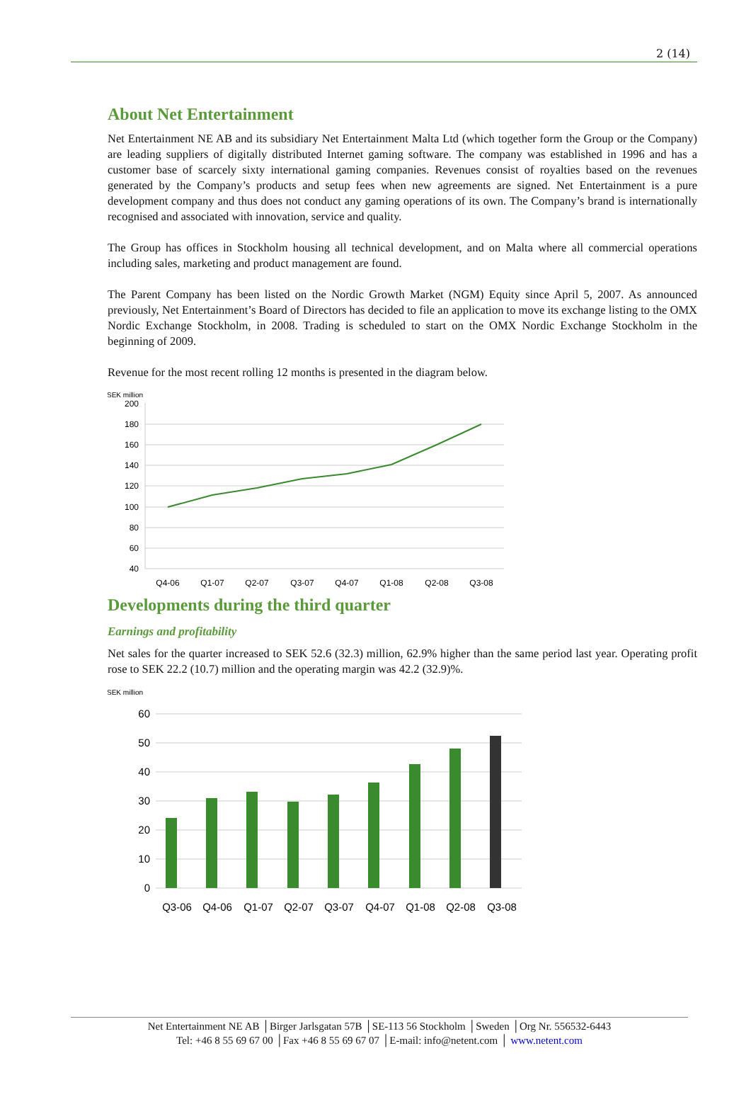2 (14)
About Net Entertainment
Net Entertainment NE AB and its subsidiary Net Entertainment Malta Ltd (which together form the Group or the Company) are leading suppliers of digitally distributed Internet gaming software. The company was established in 1996 and has a customer base of scarcely sixty international gaming companies. Revenues consist of royalties based on the revenues generated by the Company’s products and setup fees when new agreements are signed. Net Entertainment is a pure development company and thus does not conduct any gaming operations of its own. The Company’s brand is internationally recognised and associated with innovation, service and quality.
The Group has offices in Stockholm housing all technical development, and on Malta where all commercial operations including sales, marketing and product management are found.
The Parent Company has been listed on the Nordic Growth Market (NGM) Equity since April 5, 2007. As announced previously, Net Entertainment’s Board of Directors has decided to file an application to move its exchange listing to the OMX Nordic Exchange Stockholm, in 2008. Trading is scheduled to start on the OMX Nordic Exchange Stockholm in the beginning of 2009.
Revenue for the most recent rolling 12 months is presented in the diagram below.
SEK million
200
180
160
140
120
100
80
60
40
Q4-06
Q1-07
Q2-07
Q3-07
Q4-07
Q1-08
Q2-08
Q3-08
Developments during the third quarter
Earnings and profitability
Net sales for the quarter increased to SEK 52.6 (32.3) million, 62.9% higher than the same period last year. Operating profit rose to SEK 22.2 (10.7) million and the operating margin was 42.2 (32.9)%.
SEK million
60
50
40
30
20
10
0
Q3-06
Q4-06
Q1-07
Q2-07
Q3-07
Q4-07
Q1-08
Q2-08
Q3-08
Net Entertainment NE AB │Birger Jarlsgatan 57B │SE-113 56 Stockholm │Sweden │Org Nr. 556532-6443
Tel: +46 8 55 69 67 00 │Fax +46 8 55 69 67 07 │E-mail: info@netent.com │ www.netent.com